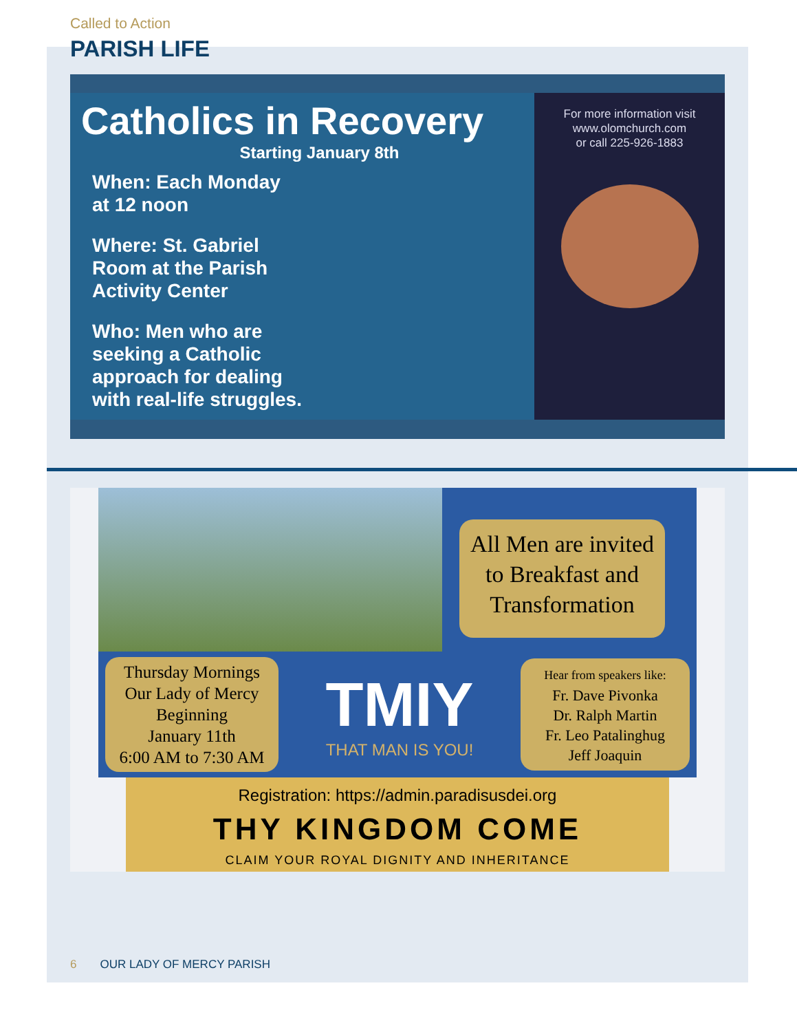Called to Action
PARISH LIFE
Catholics in Recovery
Starting January 8th
When: Each Monday
at 12 noon
Where: St. Gabriel
Room at the Parish
Activity Center
Who: Men who are
seeking a Catholic
approach for dealing
with real-life struggles.
For more information visit
www.olomchurch.com
or call 225-926-1883
All Men are invited to Breakfast and Transformation
Thursday Mornings
Our Lady of Mercy
Beginning
January 11th
6:00 AM to 7:30 AM
TMIY
THAT MAN IS YOU!
Hear from speakers like:
Fr. Dave Pivonka
Dr. Ralph Martin
Fr. Leo Patalinghug
Jeff Joaquin
Registration: https://admin.paradisusdei.org
THY KINGDOM COME
CLAIM YOUR ROYAL DIGNITY AND INHERITANCE
6 OUR LADY OF MERCY PARISH